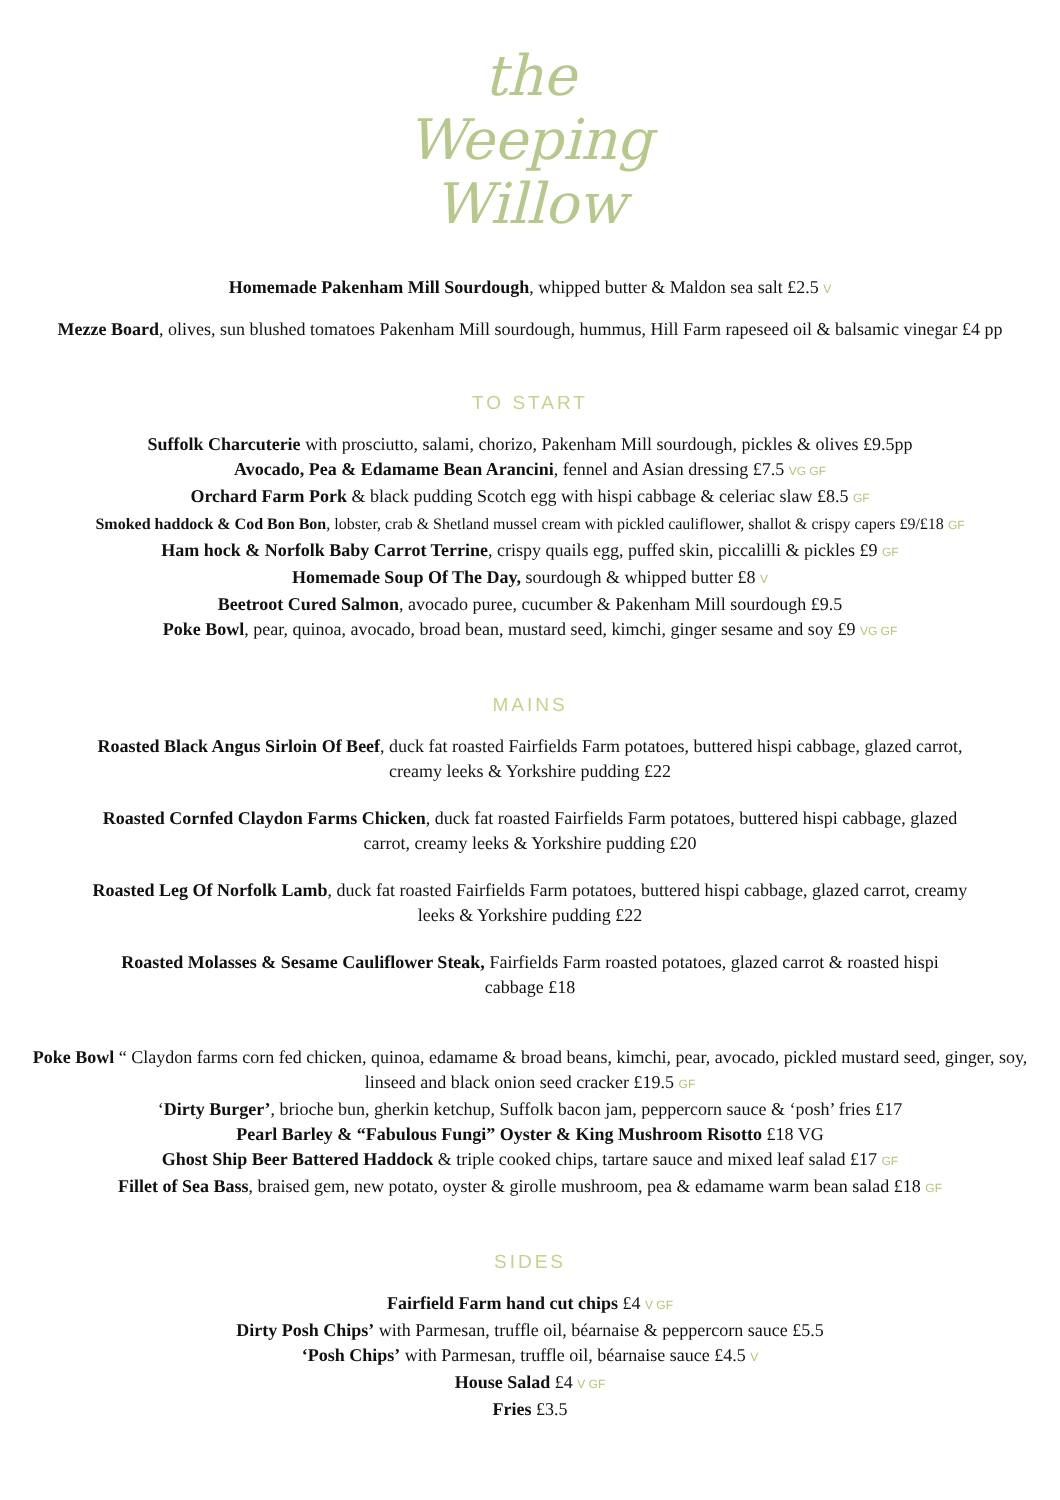the
Weeping
Willow
Homemade Pakenham Mill Sourdough, whipped butter & Maldon sea salt £2.5 V
Mezze Board, olives, sun blushed tomatoes Pakenham Mill sourdough, hummus, Hill Farm rapeseed oil & balsamic vinegar £4 pp
TO START
Suffolk Charcuterie with prosciutto, salami, chorizo, Pakenham Mill sourdough, pickles & olives £9.5pp
Avocado, Pea & Edamame Bean Arancini, fennel and Asian dressing £7.5 VG GF
Orchard Farm Pork & black pudding Scotch egg with hispi cabbage & celeriac slaw £8.5 GF
Smoked haddock & Cod Bon Bon, lobster, crab & Shetland mussel cream with pickled cauliflower, shallot & crispy capers £9/£18 GF
Ham hock & Norfolk Baby Carrot Terrine, crispy quails egg, puffed skin, piccalilli & pickles £9 GF
Homemade Soup Of The Day, sourdough & whipped butter £8 V
Beetroot Cured Salmon, avocado puree, cucumber & Pakenham Mill sourdough £9.5
Poke Bowl, pear, quinoa, avocado, broad bean, mustard seed, kimchi, ginger sesame and soy £9 VG GF
MAINS
Roasted Black Angus Sirloin Of Beef, duck fat roasted Fairfields Farm potatoes, buttered hispi cabbage, glazed carrot, creamy leeks & Yorkshire pudding £22
Roasted Cornfed Claydon Farms Chicken, duck fat roasted Fairfields Farm potatoes, buttered hispi cabbage, glazed carrot, creamy leeks & Yorkshire pudding £20
Roasted Leg Of Norfolk Lamb, duck fat roasted Fairfields Farm potatoes, buttered hispi cabbage, glazed carrot, creamy leeks & Yorkshire pudding £22
Roasted Molasses & Sesame Cauliflower Steak, Fairfields Farm roasted potatoes, glazed carrot & roasted hispi cabbage £18
Poke Bowl “ Claydon farms corn fed chicken, quinoa, edamame & broad beans, kimchi, pear, avocado, pickled mustard seed, ginger, soy, linseed and black onion seed cracker £19.5 GF
‘Dirty Burger’, brioche bun, gherkin ketchup, Suffolk bacon jam, peppercorn sauce & ‘posh’ fries £17
Pearl Barley & “Fabulous Fungi” Oyster & King Mushroom Risotto £18 VG
Ghost Ship Beer Battered Haddock & triple cooked chips, tartare sauce and mixed leaf salad £17 GF
Fillet of Sea Bass, braised gem, new potato, oyster & girolle mushroom, pea & edamame warm bean salad £18 GF
SIDES
Fairfield Farm hand cut chips £4 V GF
Dirty Posh Chips’ with Parmesan, truffle oil, béarnaise & peppercorn sauce £5.5
‘Posh Chips’ with Parmesan, truffle oil, béarnaise sauce £4.5 V
House Salad £4 V GF
Fries £3.5